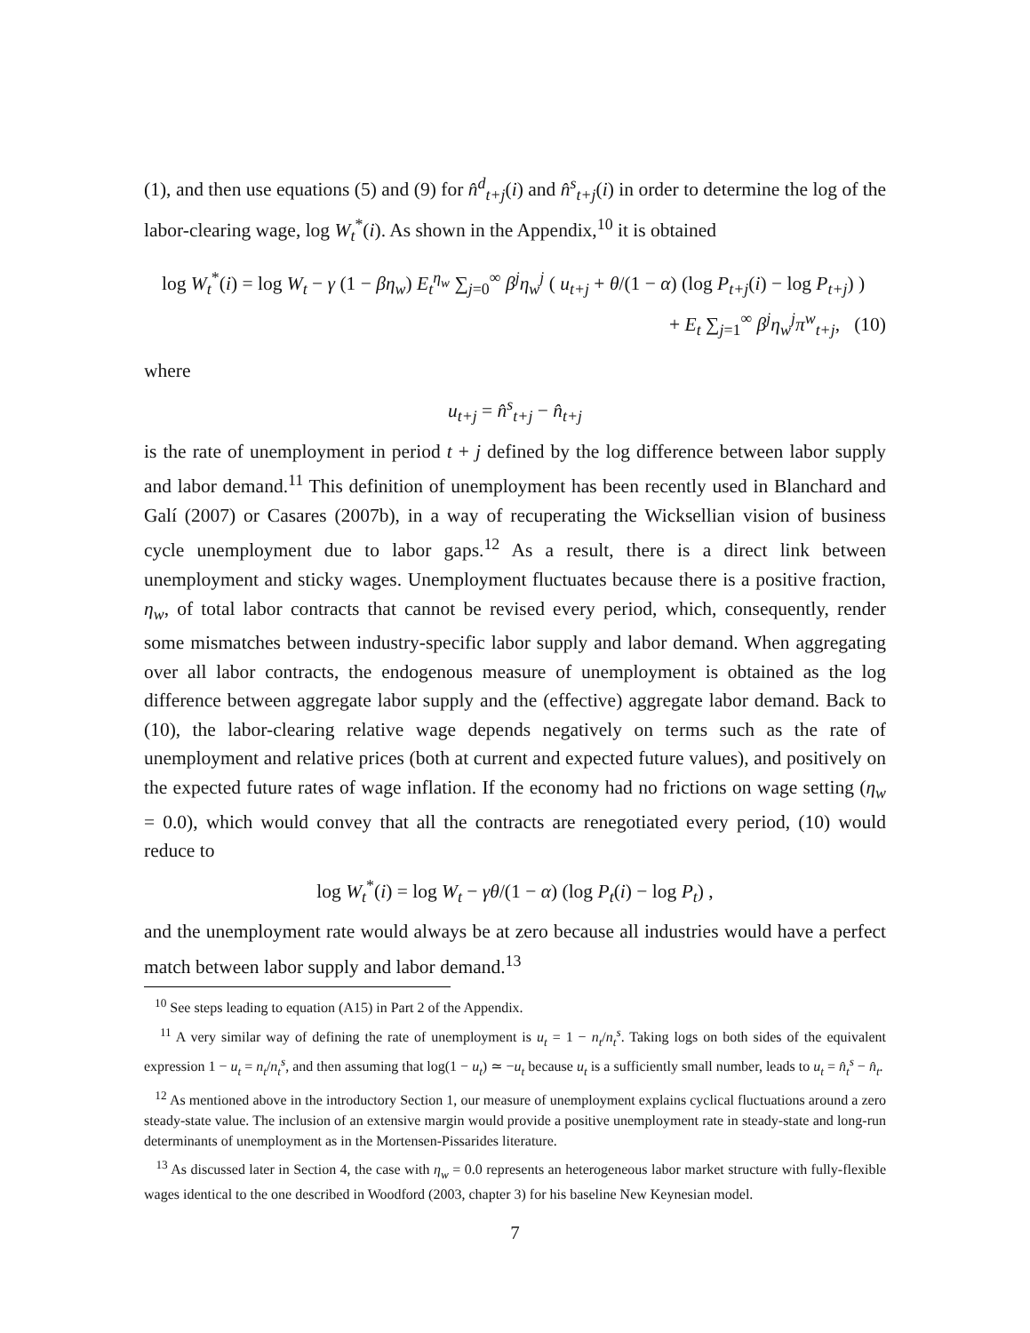(1), and then use equations (5) and (9) for n̂<sup>d</sup><sub>t+j</sub>(i) and n̂<sup>s</sup><sub>t+j</sub>(i) in order to determine the log of the labor-clearing wage, log W<sub>t</sub><sup>*</sup>(i). As shown in the Appendix,<sup>10</sup> it is obtained
log W<sub>t</sub><sup>*</sup>(i) = log W<sub>t</sub> − γ (1 − βη<sub>w</sub>) E<sub>t</sub><sup>η<sub>w</sub></sup> ∑<sub>j=0</sub><sup>∞</sup> β<sup>j</sup>η<sub>w</sub><sup>j</sup> ( u<sub>t+j</sub> + θ/(1 − α) (log P<sub>t+j</sub>(i) − log P<sub>t+j</sub>) )
+ E<sub>t</sub> ∑<sub>j=1</sub><sup>∞</sup> β<sup>j</sup>η<sub>w</sub><sup>j</sup>π<sup>w</sup><sub>t+j</sub>, (10)
where
u<sub>t+j</sub> = n̂<sup>s</sup><sub>t+j</sub> − n̂<sub>t+j</sub>
is the rate of unemployment in period t + j defined by the log difference between labor supply and labor demand.<sup>11</sup> This definition of unemployment has been recently used in Blanchard and Galí (2007) or Casares (2007b), in a way of recuperating the Wicksellian vision of business cycle unemployment due to labor gaps.<sup>12</sup> As a result, there is a direct link between unemployment and sticky wages. Unemployment fluctuates because there is a positive fraction, η<sub>w</sub>, of total labor contracts that cannot be revised every period, which, consequently, render some mismatches between industry-specific labor supply and labor demand. When aggregating over all labor contracts, the endogenous measure of unemployment is obtained as the log difference between aggregate labor supply and the (effective) aggregate labor demand. Back to (10), the labor-clearing relative wage depends negatively on terms such as the rate of unemployment and relative prices (both at current and expected future values), and positively on the expected future rates of wage inflation. If the economy had no frictions on wage setting (η<sub>w</sub> = 0.0), which would convey that all the contracts are renegotiated every period, (10) would reduce to
log W<sub>t</sub><sup>*</sup>(i) = log W<sub>t</sub> − γθ/(1 − α) (log P<sub>t</sub>(i) − log P<sub>t</sub>) ,
and the unemployment rate would always be at zero because all industries would have a perfect match between labor supply and labor demand.<sup>13</sup>
<sup>10</sup> See steps leading to equation (A15) in Part 2 of the Appendix.
<sup>11</sup> A very similar way of defining the rate of unemployment is u<sub>t</sub> = 1 − n<sub>t</sub>/n<sub>t</sub><sup>s</sup>. Taking logs on both sides of the equivalent expression 1 − u<sub>t</sub> = n<sub>t</sub>/n<sub>t</sub><sup>s</sup>, and then assuming that log(1 − u<sub>t</sub>) ≃ −u<sub>t</sub> because u<sub>t</sub> is a sufficiently small number, leads to u<sub>t</sub> = n̂<sub>t</sub><sup>s</sup> − n̂<sub>t</sub>.
<sup>12</sup> As mentioned above in the introductory Section 1, our measure of unemployment explains cyclical fluctuations around a zero steady-state value. The inclusion of an extensive margin would provide a positive unemployment rate in steady-state and long-run determinants of unemployment as in the Mortensen-Pissarides literature.
<sup>13</sup> As discussed later in Section 4, the case with η<sub>w</sub> = 0.0 represents an heterogeneous labor market structure with fully-flexible wages identical to the one described in Woodford (2003, chapter 3) for his baseline New Keynesian model.
7